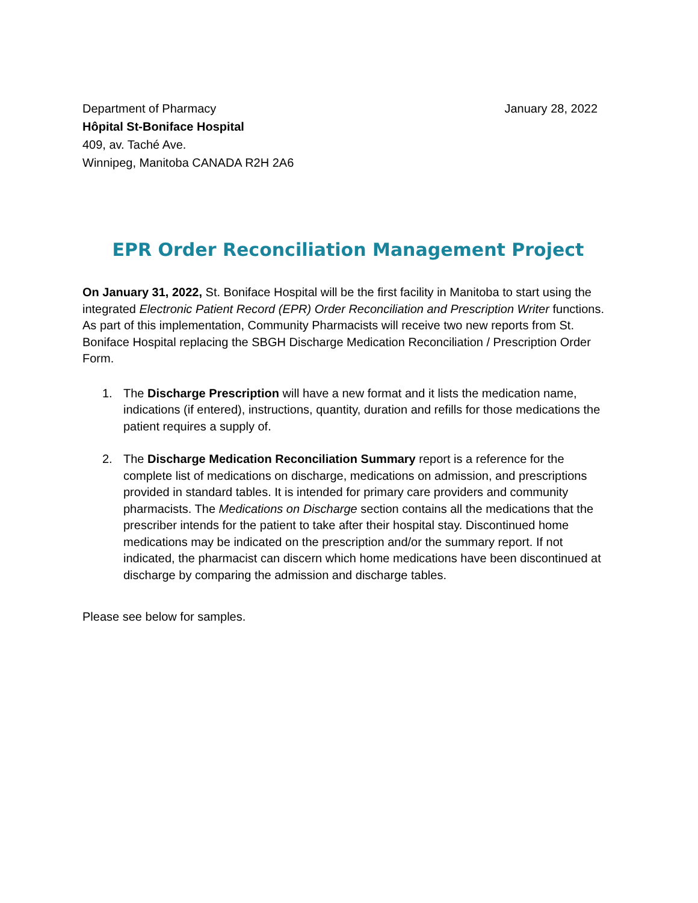Department of Pharmacy
Hôpital St-Boniface Hospital
409, av. Taché Ave.
Winnipeg, Manitoba CANADA R2H 2A6
January 28, 2022
EPR Order Reconciliation Management Project
On January 31, 2022, St. Boniface Hospital will be the first facility in Manitoba to start using the integrated Electronic Patient Record (EPR) Order Reconciliation and Prescription Writer functions. As part of this implementation, Community Pharmacists will receive two new reports from St. Boniface Hospital replacing the SBGH Discharge Medication Reconciliation / Prescription Order Form.
1. The Discharge Prescription will have a new format and it lists the medication name, indications (if entered), instructions, quantity, duration and refills for those medications the patient requires a supply of.
2. The Discharge Medication Reconciliation Summary report is a reference for the complete list of medications on discharge, medications on admission, and prescriptions provided in standard tables. It is intended for primary care providers and community pharmacists. The Medications on Discharge section contains all the medications that the prescriber intends for the patient to take after their hospital stay. Discontinued home medications may be indicated on the prescription and/or the summary report. If not indicated, the pharmacist can discern which home medications have been discontinued at discharge by comparing the admission and discharge tables.
Please see below for samples.